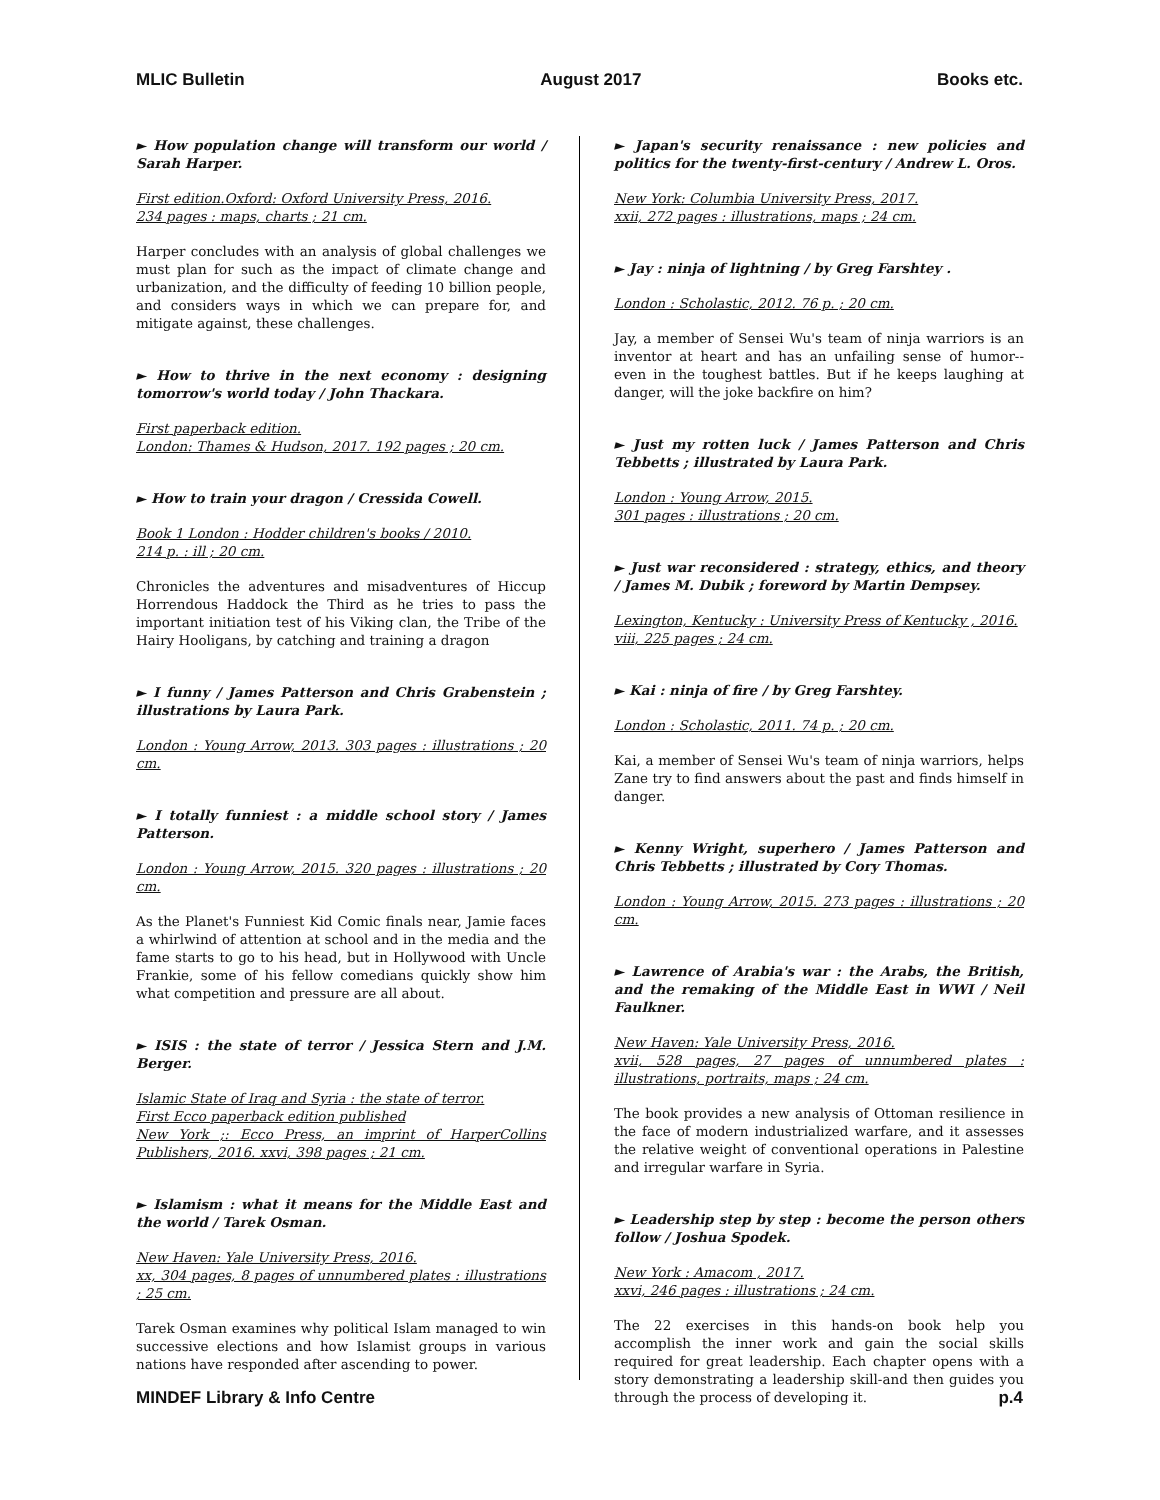MLIC Bulletin August 2017 Books etc.
► How population change will transform our world / Sarah Harper.
First edition.Oxford: Oxford University Press, 2016.
234 pages : maps, charts ; 21 cm.
Harper concludes with an analysis of global challenges we must plan for such as the impact of climate change and urbanization, and the difficulty of feeding 10 billion people, and considers ways in which we can prepare for, and mitigate against, these challenges.
► How to thrive in the next economy : designing tomorrow's world today / John Thackara.
First paperback edition.
London: Thames & Hudson, 2017. 192 pages ; 20 cm.
► How to train your dragon / Cressida Cowell.
Book 1 London : Hodder children's books / 2010.
214 p. : ill ; 20 cm.
Chronicles the adventures and misadventures of Hiccup Horrendous Haddock the Third as he tries to pass the important initiation test of his Viking clan, the Tribe of the Hairy Hooligans, by catching and training a dragon
► I funny / James Patterson and Chris Grabenstein ; illustrations by Laura Park.
London : Young Arrow, 2013. 303 pages : illustrations ; 20 cm.
► I totally funniest : a middle school story / James Patterson.
London : Young Arrow, 2015. 320 pages : illustrations ; 20 cm.
As the Planet's Funniest Kid Comic finals near, Jamie faces a whirlwind of attention at school and in the media and the fame starts to go to his head, but in Hollywood with Uncle Frankie, some of his fellow comedians quickly show him what competition and pressure are all about.
► ISIS : the state of terror / Jessica Stern and J.M. Berger.
Islamic State of Iraq and Syria : the state of terror.
First Ecco paperback edition published
New York ;: Ecco Press, an imprint of HarperCollins Publishers, 2016. xxvi, 398 pages ; 21 cm.
► Islamism : what it means for the Middle East and the world / Tarek Osman.
New Haven: Yale University Press, 2016.
xx, 304 pages, 8 pages of unnumbered plates : illustrations ; 25 cm.
Tarek Osman examines why political Islam managed to win successive elections and how Islamist groups in various nations have responded after ascending to power.
► Japan's security renaissance : new policies and politics for the twenty-first-century / Andrew L. Oros.
New York: Columbia University Press, 2017.
xxii, 272 pages : illustrations, maps ; 24 cm.
► Jay : ninja of lightning / by Greg Farshtey .
London : Scholastic, 2012. 76 p. ; 20 cm.
Jay, a member of Sensei Wu's team of ninja warriors is an inventor at heart and has an unfailing sense of humor--even in the toughest battles. But if he keeps laughing at danger, will the joke backfire on him?
► Just my rotten luck / James Patterson and Chris Tebbetts ; illustrated by Laura Park.
London : Young Arrow, 2015.
301 pages : illustrations ; 20 cm.
► Just war reconsidered : strategy, ethics, and theory / James M. Dubik ; foreword by Martin Dempsey.
Lexington, Kentucky : University Press of Kentucky , 2016.
viii, 225 pages ; 24 cm.
► Kai : ninja of fire / by Greg Farshtey.
London : Scholastic, 2011. 74 p. ; 20 cm.
Kai, a member of Sensei Wu's team of ninja warriors, helps Zane try to find answers about the past and finds himself in danger.
► Kenny Wright, superhero / James Patterson and Chris Tebbetts ; illustrated by Cory Thomas.
London : Young Arrow, 2015. 273 pages : illustrations ; 20 cm.
► Lawrence of Arabia's war : the Arabs, the British, and the remaking of the Middle East in WWI / Neil Faulkner.
New Haven: Yale University Press, 2016.
xvii, 528 pages, 27 pages of unnumbered plates : illustrations, portraits, maps ; 24 cm.
The book provides a new analysis of Ottoman resilience in the face of modern industrialized warfare, and it assesses the relative weight of conventional operations in Palestine and irregular warfare in Syria.
► Leadership step by step : become the person others follow / Joshua Spodek.
New York : Amacom , 2017.
xxvi, 246 pages : illustrations ; 24 cm.
The 22 exercises in this hands-on book help you accomplish the inner work and gain the social skills required for great leadership. Each chapter opens with a story demonstrating a leadership skill-and then guides you through the process of developing it.
MINDEF Library & Info Centre p.4